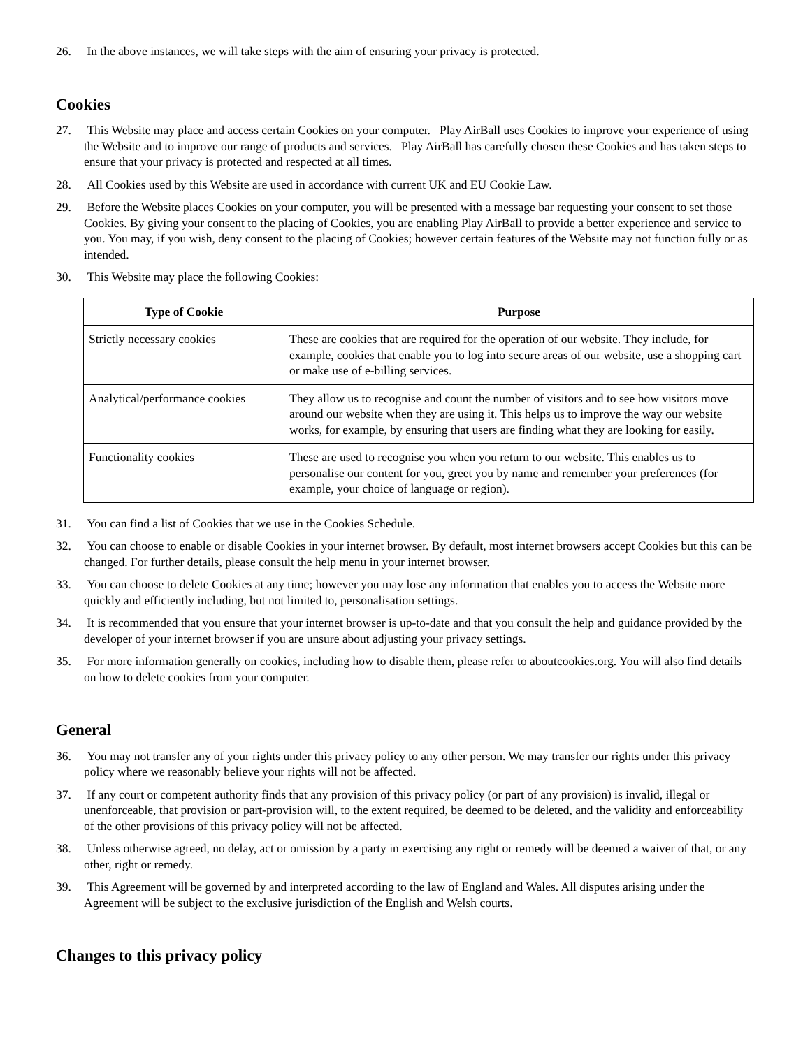26. In the above instances, we will take steps with the aim of ensuring your privacy is protected.
Cookies
27. This Website may place and access certain Cookies on your computer. Play AirBall uses Cookies to improve your experience of using the Website and to improve our range of products and services. Play AirBall has carefully chosen these Cookies and has taken steps to ensure that your privacy is protected and respected at all times.
28. All Cookies used by this Website are used in accordance with current UK and EU Cookie Law.
29. Before the Website places Cookies on your computer, you will be presented with a message bar requesting your consent to set those Cookies. By giving your consent to the placing of Cookies, you are enabling Play AirBall to provide a better experience and service to you. You may, if you wish, deny consent to the placing of Cookies; however certain features of the Website may not function fully or as intended.
30. This Website may place the following Cookies:
| Type of Cookie | Purpose |
| --- | --- |
| Strictly necessary cookies | These are cookies that are required for the operation of our website. They include, for example, cookies that enable you to log into secure areas of our website, use a shopping cart or make use of e-billing services. |
| Analytical/performance cookies | They allow us to recognise and count the number of visitors and to see how visitors move around our website when they are using it. This helps us to improve the way our website works, for example, by ensuring that users are finding what they are looking for easily. |
| Functionality cookies | These are used to recognise you when you return to our website. This enables us to personalise our content for you, greet you by name and remember your preferences (for example, your choice of language or region). |
31. You can find a list of Cookies that we use in the Cookies Schedule.
32. You can choose to enable or disable Cookies in your internet browser. By default, most internet browsers accept Cookies but this can be changed. For further details, please consult the help menu in your internet browser.
33. You can choose to delete Cookies at any time; however you may lose any information that enables you to access the Website more quickly and efficiently including, but not limited to, personalisation settings.
34. It is recommended that you ensure that your internet browser is up-to-date and that you consult the help and guidance provided by the developer of your internet browser if you are unsure about adjusting your privacy settings.
35. For more information generally on cookies, including how to disable them, please refer to aboutcookies.org. You will also find details on how to delete cookies from your computer.
General
36. You may not transfer any of your rights under this privacy policy to any other person. We may transfer our rights under this privacy policy where we reasonably believe your rights will not be affected.
37. If any court or competent authority finds that any provision of this privacy policy (or part of any provision) is invalid, illegal or unenforceable, that provision or part-provision will, to the extent required, be deemed to be deleted, and the validity and enforceability of the other provisions of this privacy policy will not be affected.
38. Unless otherwise agreed, no delay, act or omission by a party in exercising any right or remedy will be deemed a waiver of that, or any other, right or remedy.
39. This Agreement will be governed by and interpreted according to the law of England and Wales. All disputes arising under the Agreement will be subject to the exclusive jurisdiction of the English and Welsh courts.
Changes to this privacy policy